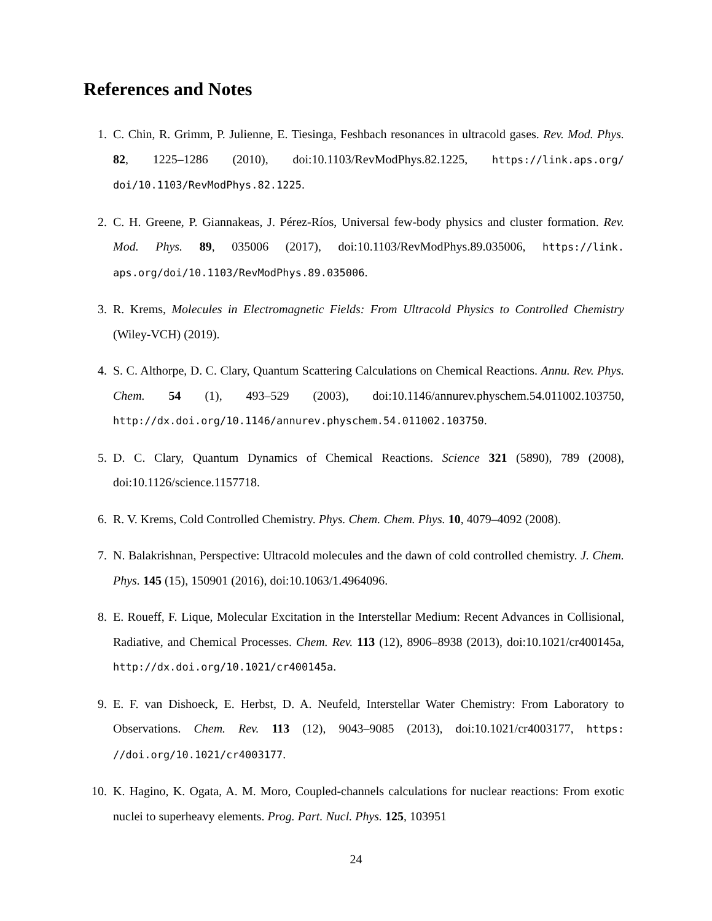References and Notes
1. C. Chin, R. Grimm, P. Julienne, E. Tiesinga, Feshbach resonances in ultracold gases. Rev. Mod. Phys. 82, 1225–1286 (2010), doi:10.1103/RevModPhys.82.1225, https://link.aps.org/ doi/10.1103/RevModPhys.82.1225.
2. C. H. Greene, P. Giannakeas, J. Pérez-Ríos, Universal few-body physics and cluster formation. Rev. Mod. Phys. 89, 035006 (2017), doi:10.1103/RevModPhys.89.035006, https://link. aps.org/doi/10.1103/RevModPhys.89.035006.
3. R. Krems, Molecules in Electromagnetic Fields: From Ultracold Physics to Controlled Chemistry (Wiley-VCH) (2019).
4. S. C. Althorpe, D. C. Clary, Quantum Scattering Calculations on Chemical Reactions. Annu. Rev. Phys. Chem. 54 (1), 493–529 (2003), doi:10.1146/annurev.physchem.54.011002.103750, http://dx.doi.org/10.1146/annurev.physchem.54.011002.103750.
5. D. C. Clary, Quantum Dynamics of Chemical Reactions. Science 321 (5890), 789 (2008), doi:10.1126/science.1157718.
6. R. V. Krems, Cold Controlled Chemistry. Phys. Chem. Chem. Phys. 10, 4079–4092 (2008).
7. N. Balakrishnan, Perspective: Ultracold molecules and the dawn of cold controlled chemistry. J. Chem. Phys. 145 (15), 150901 (2016), doi:10.1063/1.4964096.
8. E. Roueff, F. Lique, Molecular Excitation in the Interstellar Medium: Recent Advances in Collisional, Radiative, and Chemical Processes. Chem. Rev. 113 (12), 8906–8938 (2013), doi:10.1021/cr400145a, http://dx.doi.org/10.1021/cr400145a.
9. E. F. van Dishoeck, E. Herbst, D. A. Neufeld, Interstellar Water Chemistry: From Laboratory to Observations. Chem. Rev. 113 (12), 9043–9085 (2013), doi:10.1021/cr4003177, https: //doi.org/10.1021/cr4003177.
10. K. Hagino, K. Ogata, A. M. Moro, Coupled-channels calculations for nuclear reactions: From exotic nuclei to superheavy elements. Prog. Part. Nucl. Phys. 125, 103951
24